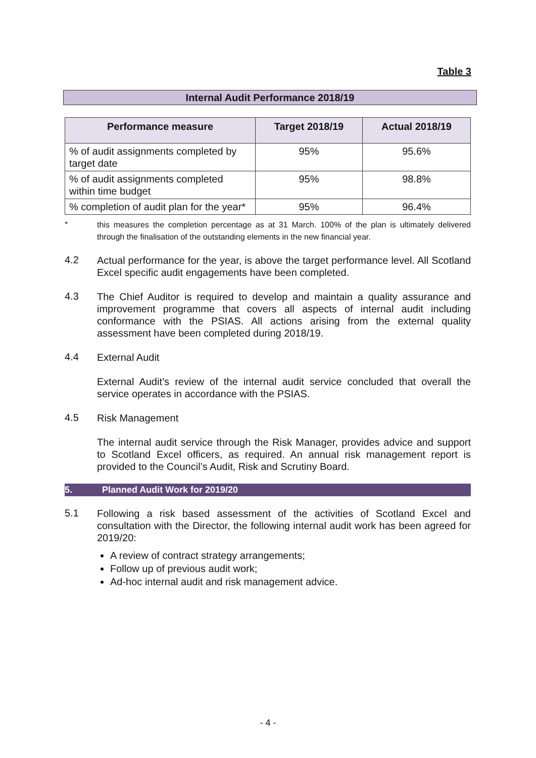Table 3
Internal Audit Performance 2018/19
| Performance measure | Target 2018/19 | Actual 2018/19 |
| --- | --- | --- |
| % of audit assignments completed by target date | 95% | 95.6% |
| % of audit assignments completed within time budget | 95% | 98.8% |
| % completion of audit plan for the year* | 95% | 96.4% |
*
this measures the completion percentage as at 31 March. 100% of the plan is ultimately delivered through the finalisation of the outstanding elements in the new financial year.
4.2
Actual performance for the year, is above the target performance level. All Scotland Excel specific audit engagements have been completed.
4.3
The Chief Auditor is required to develop and maintain a quality assurance and improvement programme that covers all aspects of internal audit including conformance with the PSIAS. All actions arising from the external quality assessment have been completed during 2018/19.
4.4
External Audit
External Audit’s review of the internal audit service concluded that overall the service operates in accordance with the PSIAS.
4.5
Risk Management
The internal audit service through the Risk Manager, provides advice and support to Scotland Excel officers, as required. An annual risk management report is provided to the Council’s Audit, Risk and Scrutiny Board.
5. Planned Audit Work for 2019/20
5.1
Following a risk based assessment of the activities of Scotland Excel and consultation with the Director, the following internal audit work has been agreed for 2019/20:
A review of contract strategy arrangements;
Follow up of previous audit work;
Ad-hoc internal audit and risk management advice.
- 4 -